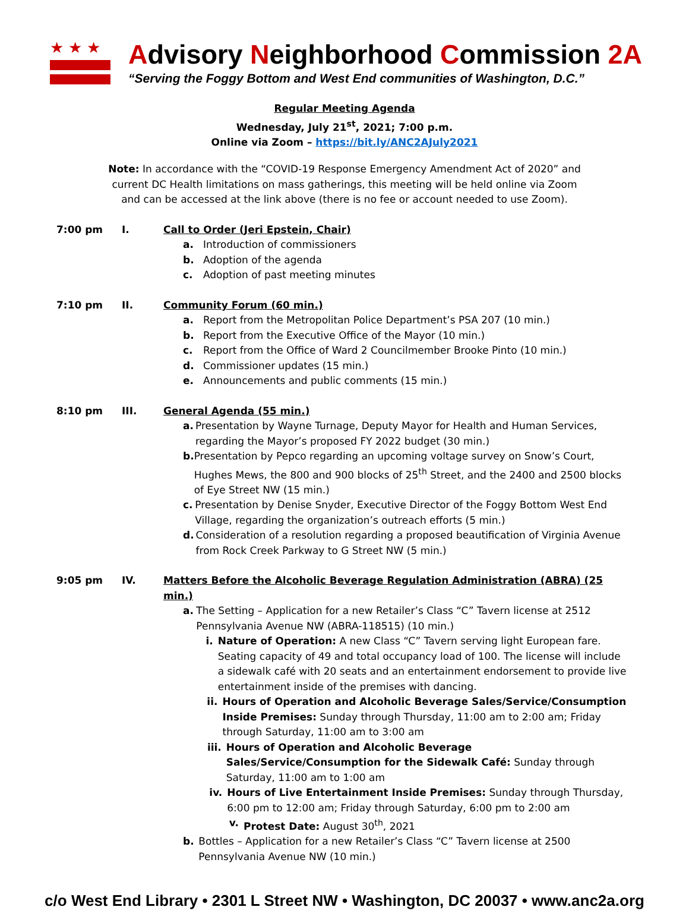★★★
Advisory Neighborhood Commission 2A
“Serving the Foggy Bottom and West End communities of Washington, D.C.”
Regular Meeting Agenda
Wednesday, July 21<sup>st</sup>, 2021; 7:00 p.m.
Online via Zoom – https://bit.ly/ANC2AJuly2021
Note: In accordance with the “COVID-19 Response Emergency Amendment Act of 2020” and current DC Health limitations on mass gatherings, this meeting will be held online via Zoom and can be accessed at the link above (there is no fee or account needed to use Zoom).
7:00 pm I. Call to Order (Jeri Epstein, Chair)
a. Introduction of commissioners
b. Adoption of the agenda
c. Adoption of past meeting minutes
7:10 pm II. Community Forum (60 min.)
a. Report from the Metropolitan Police Department’s PSA 207 (10 min.)
b. Report from the Executive Office of the Mayor (10 min.)
c. Report from the Office of Ward 2 Councilmember Brooke Pinto (10 min.)
d. Commissioner updates (15 min.)
e. Announcements and public comments (15 min.)
8:10 pm III. General Agenda (55 min.)
a. Presentation by Wayne Turnage, Deputy Mayor for Health and Human Services, regarding the Mayor’s proposed FY 2022 budget (30 min.)
b. Presentation by Pepco regarding an upcoming voltage survey on Snow’s Court, Hughes Mews, the 800 and 900 blocks of 25<sup>th</sup> Street, and the 2400 and 2500 blocks of Eye Street NW (15 min.)
c. Presentation by Denise Snyder, Executive Director of the Foggy Bottom West End Village, regarding the organization’s outreach efforts (5 min.)
d. Consideration of a resolution regarding a proposed beautification of Virginia Avenue from Rock Creek Parkway to G Street NW (5 min.)
9:05 pm IV. Matters Before the Alcoholic Beverage Regulation Administration (ABRA) (25 min.)
a. The Setting – Application for a new Retailer’s Class “C” Tavern license at 2512 Pennsylvania Avenue NW (ABRA-118515) (10 min.)
i. Nature of Operation: A new Class “C” Tavern serving light European fare. Seating capacity of 49 and total occupancy load of 100. The license will include a sidewalk café with 20 seats and an entertainment endorsement to provide live entertainment inside of the premises with dancing.
ii. Hours of Operation and Alcoholic Beverage Sales/Service/Consumption Inside Premises: Sunday through Thursday, 11:00 am to 2:00 am; Friday through Saturday, 11:00 am to 3:00 am
iii. Hours of Operation and Alcoholic Beverage Sales/Service/Consumption for the Sidewalk Café: Sunday through Saturday, 11:00 am to 1:00 am
iv. Hours of Live Entertainment Inside Premises: Sunday through Thursday, 6:00 pm to 12:00 am; Friday through Saturday, 6:00 pm to 2:00 am
v. Protest Date: August 30<sup>th</sup>, 2021
b. Bottles – Application for a new Retailer’s Class “C” Tavern license at 2500 Pennsylvania Avenue NW (10 min.)
c/o West End Library • 2301 L Street NW • Washington, DC 20037 • www.anc2a.org